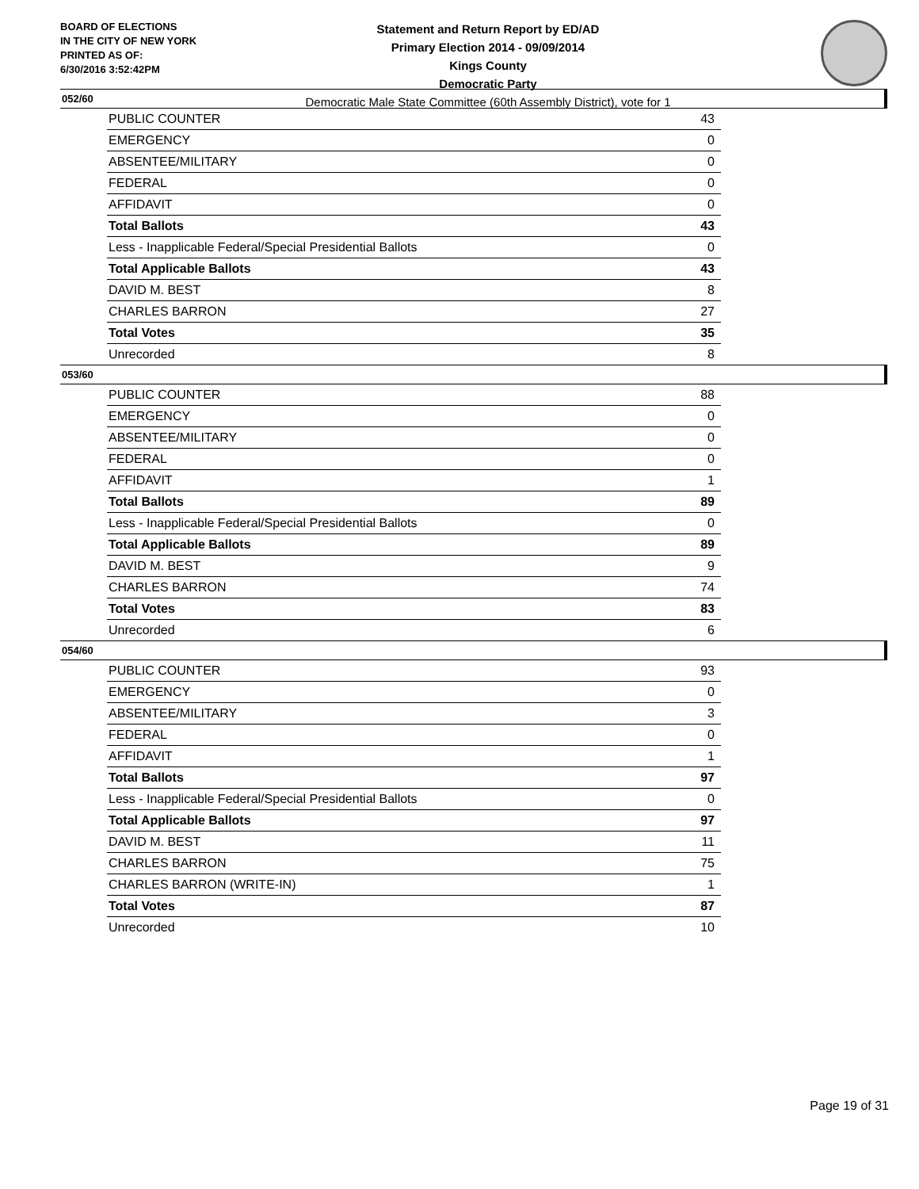BOARD OF ELECTIONS
IN THE CITY OF NEW YORK
PRINTED AS OF:
6/30/2016 3:52:42PM
Statement and Return Report by ED/AD
Primary Election 2014 - 09/09/2014
Kings County
Democratic Party
Democratic Male State Committee (60th Assembly District), vote for 1
052/60
| PUBLIC COUNTER | 43 |
| EMERGENCY | 0 |
| ABSENTEE/MILITARY | 0 |
| FEDERAL | 0 |
| AFFIDAVIT | 0 |
| Total Ballots | 43 |
| Less - Inapplicable Federal/Special Presidential Ballots | 0 |
| Total Applicable Ballots | 43 |
| DAVID M. BEST | 8 |
| CHARLES BARRON | 27 |
| Total Votes | 35 |
| Unrecorded | 8 |
053/60
| PUBLIC COUNTER | 88 |
| EMERGENCY | 0 |
| ABSENTEE/MILITARY | 0 |
| FEDERAL | 0 |
| AFFIDAVIT | 1 |
| Total Ballots | 89 |
| Less - Inapplicable Federal/Special Presidential Ballots | 0 |
| Total Applicable Ballots | 89 |
| DAVID M. BEST | 9 |
| CHARLES BARRON | 74 |
| Total Votes | 83 |
| Unrecorded | 6 |
054/60
| PUBLIC COUNTER | 93 |
| EMERGENCY | 0 |
| ABSENTEE/MILITARY | 3 |
| FEDERAL | 0 |
| AFFIDAVIT | 1 |
| Total Ballots | 97 |
| Less - Inapplicable Federal/Special Presidential Ballots | 0 |
| Total Applicable Ballots | 97 |
| DAVID M. BEST | 11 |
| CHARLES BARRON | 75 |
| CHARLES BARRON (WRITE-IN) | 1 |
| Total Votes | 87 |
| Unrecorded | 10 |
Page 19 of 31